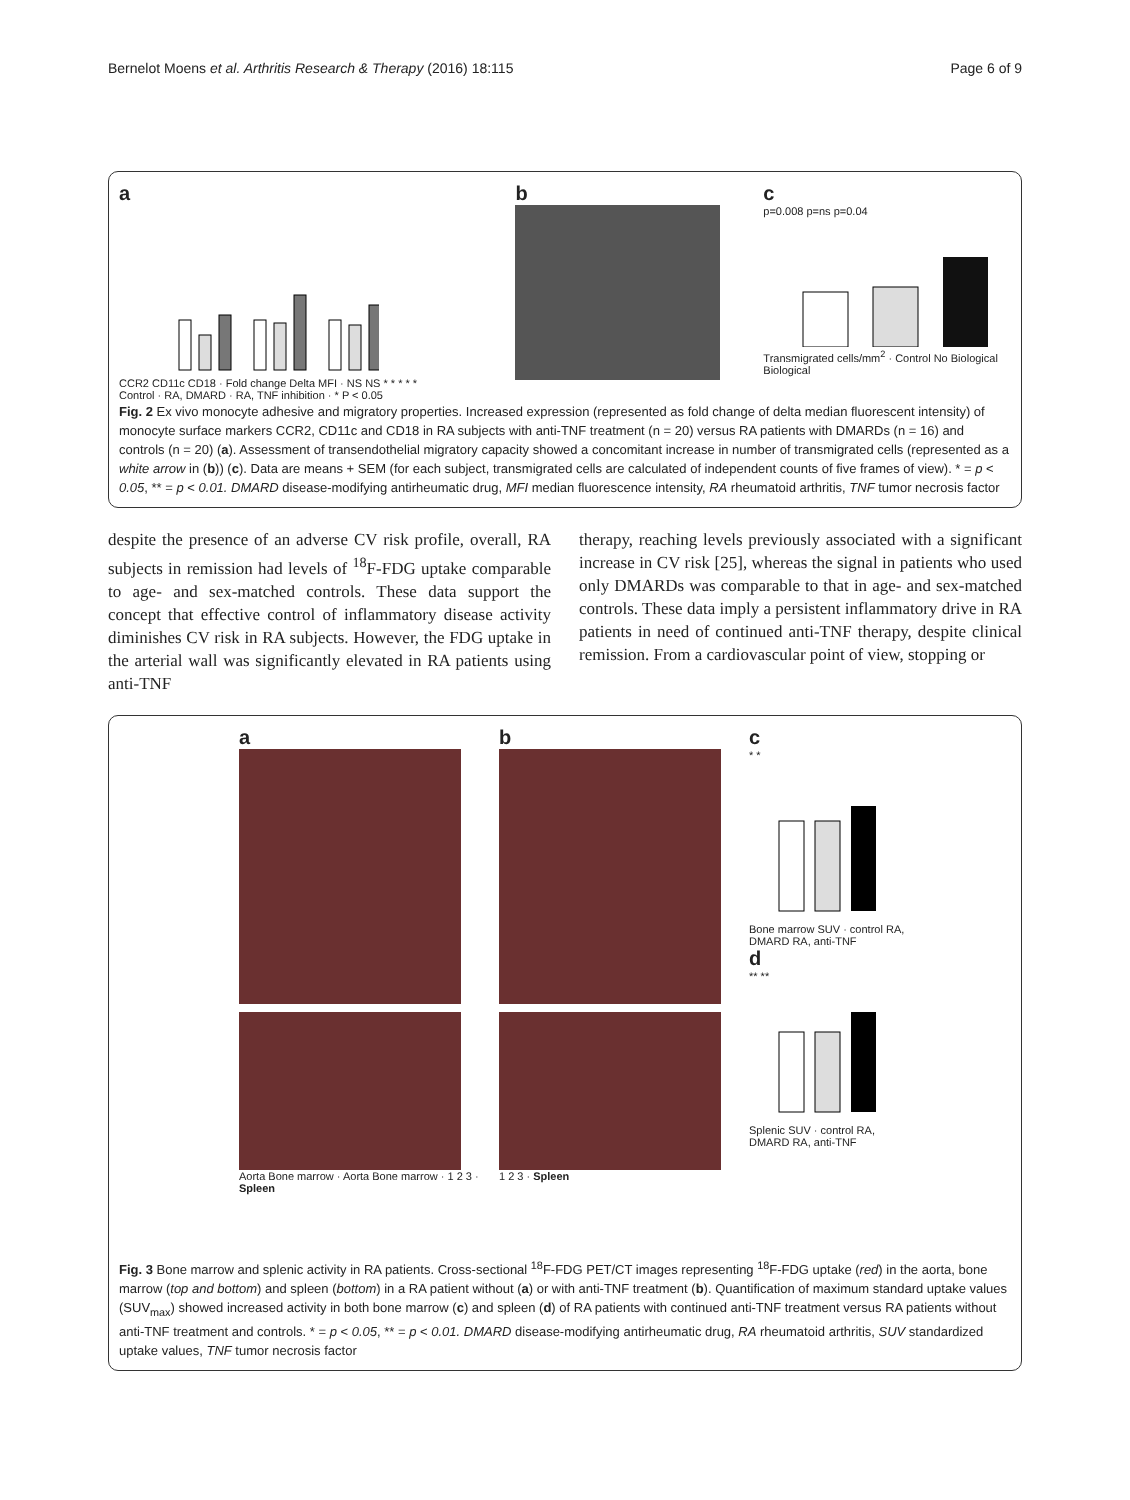Bernelot Moens et al. Arthritis Research & Therapy (2016) 18:115 Page 6 of 9
a
CCR2 CD11c CD18 · Fold change Delta MFI · NS NS * * * * *
Control · RA, DMARD · RA, TNF inhibition · * P < 0.05
b c
p=0.008 p=ns p=0.04
Transmigrated cells/mm<sup>2</sup> · Control No Biological Biological
Fig. 2 Ex vivo monocyte adhesive and migratory properties. Increased expression (represented as fold change of delta median fluorescent intensity) of monocyte surface markers CCR2, CD11c and CD18 in RA subjects with anti-TNF treatment (n = 20) versus RA patients with DMARDs (n = 16) and controls (n = 20) (a). Assessment of transendothelial migratory capacity showed a concomitant increase in number of transmigrated cells (represented as a white arrow in (b)) (c). Data are means + SEM (for each subject, transmigrated cells are calculated of independent counts of five frames of view). * = p < 0.05, ** = p < 0.01. DMARD disease-modifying antirheumatic drug, MFI median fluorescence intensity, RA rheumatoid arthritis, TNF tumor necrosis factor
despite the presence of an adverse CV risk profile, overall, RA subjects in remission had levels of <sup>18</sup>F-FDG uptake comparable to age- and sex-matched controls. These data support the concept that effective control of inflammatory disease activity diminishes CV risk in RA subjects. However, the FDG uptake in the arterial wall was significantly elevated in RA patients using anti-TNF
therapy, reaching levels previously associated with a significant increase in CV risk [25], whereas the signal in patients who used only DMARDs was comparable to that in age- and sex-matched controls. These data imply a persistent inflammatory drive in RA patients in need of continued anti-TNF therapy, despite clinical remission. From a cardiovascular point of view, stopping or
a
Aorta Bone marrow · Aorta Bone marrow · 1 2 3 · Spleen
b
1 2 3 · Spleen
c
* *
Bone marrow SUV · control RA, DMARD RA, anti-TNF
d
** **
Splenic SUV · control RA, DMARD RA, anti-TNF
Fig. 3 Bone marrow and splenic activity in RA patients. Cross-sectional <sup>18</sup>F-FDG PET/CT images representing <sup>18</sup>F-FDG uptake (red) in the aorta, bone marrow (top and bottom) and spleen (bottom) in a RA patient without (a) or with anti-TNF treatment (b). Quantification of maximum standard uptake values (SUV<sub>max</sub>) showed increased activity in both bone marrow (c) and spleen (d) of RA patients with continued anti-TNF treatment versus RA patients without anti-TNF treatment and controls. * = p < 0.05, ** = p < 0.01. DMARD disease-modifying antirheumatic drug, RA rheumatoid arthritis, SUV standardized uptake values, TNF tumor necrosis factor